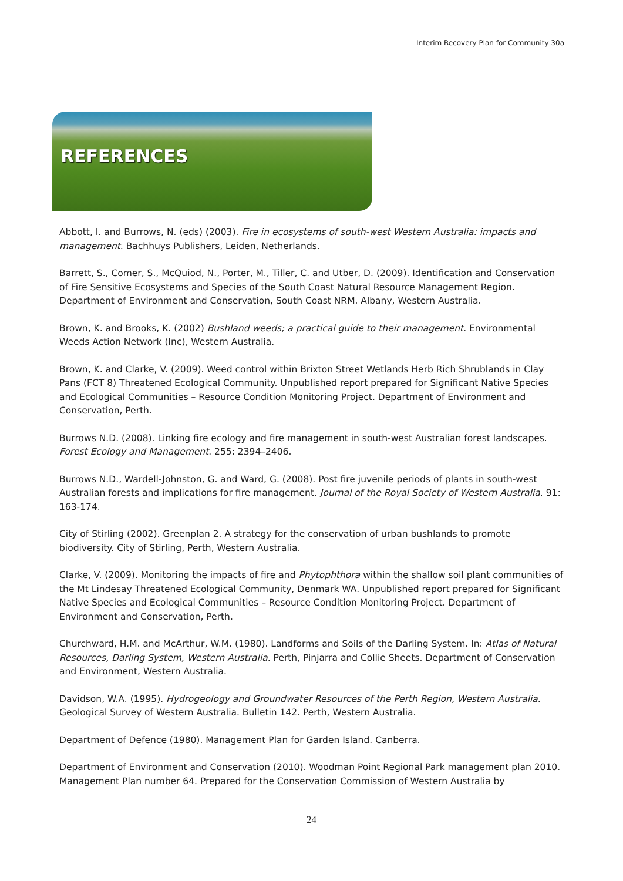Interim Recovery Plan for Community 30a
REFERENCES
Abbott, I. and Burrows, N. (eds) (2003). Fire in ecosystems of south-west Western Australia: impacts and management. Bachhuys Publishers, Leiden, Netherlands.
Barrett, S., Comer, S., McQuiod, N., Porter, M., Tiller, C. and Utber, D. (2009). Identification and Conservation of Fire Sensitive Ecosystems and Species of the South Coast Natural Resource Management Region. Department of Environment and Conservation, South Coast NRM. Albany, Western Australia.
Brown, K. and Brooks, K. (2002) Bushland weeds; a practical guide to their management. Environmental Weeds Action Network (Inc), Western Australia.
Brown, K. and Clarke, V. (2009). Weed control within Brixton Street Wetlands Herb Rich Shrublands in Clay Pans (FCT 8) Threatened Ecological Community. Unpublished report prepared for Significant Native Species and Ecological Communities – Resource Condition Monitoring Project. Department of Environment and Conservation, Perth.
Burrows N.D. (2008). Linking fire ecology and fire management in south-west Australian forest landscapes. Forest Ecology and Management. 255: 2394–2406.
Burrows N.D., Wardell-Johnston, G. and Ward, G. (2008). Post fire juvenile periods of plants in south-west Australian forests and implications for fire management. Journal of the Royal Society of Western Australia. 91: 163-174.
City of Stirling (2002). Greenplan 2. A strategy for the conservation of urban bushlands to promote biodiversity. City of Stirling, Perth, Western Australia.
Clarke, V. (2009). Monitoring the impacts of fire and Phytophthora within the shallow soil plant communities of the Mt Lindesay Threatened Ecological Community, Denmark WA. Unpublished report prepared for Significant Native Species and Ecological Communities – Resource Condition Monitoring Project. Department of Environment and Conservation, Perth.
Churchward, H.M. and McArthur, W.M. (1980). Landforms and Soils of the Darling System. In: Atlas of Natural Resources, Darling System, Western Australia. Perth, Pinjarra and Collie Sheets. Department of Conservation and Environment, Western Australia.
Davidson, W.A. (1995). Hydrogeology and Groundwater Resources of the Perth Region, Western Australia. Geological Survey of Western Australia. Bulletin 142. Perth, Western Australia.
Department of Defence (1980). Management Plan for Garden Island. Canberra.
Department of Environment and Conservation (2010). Woodman Point Regional Park management plan 2010. Management Plan number 64. Prepared for the Conservation Commission of Western Australia by
24